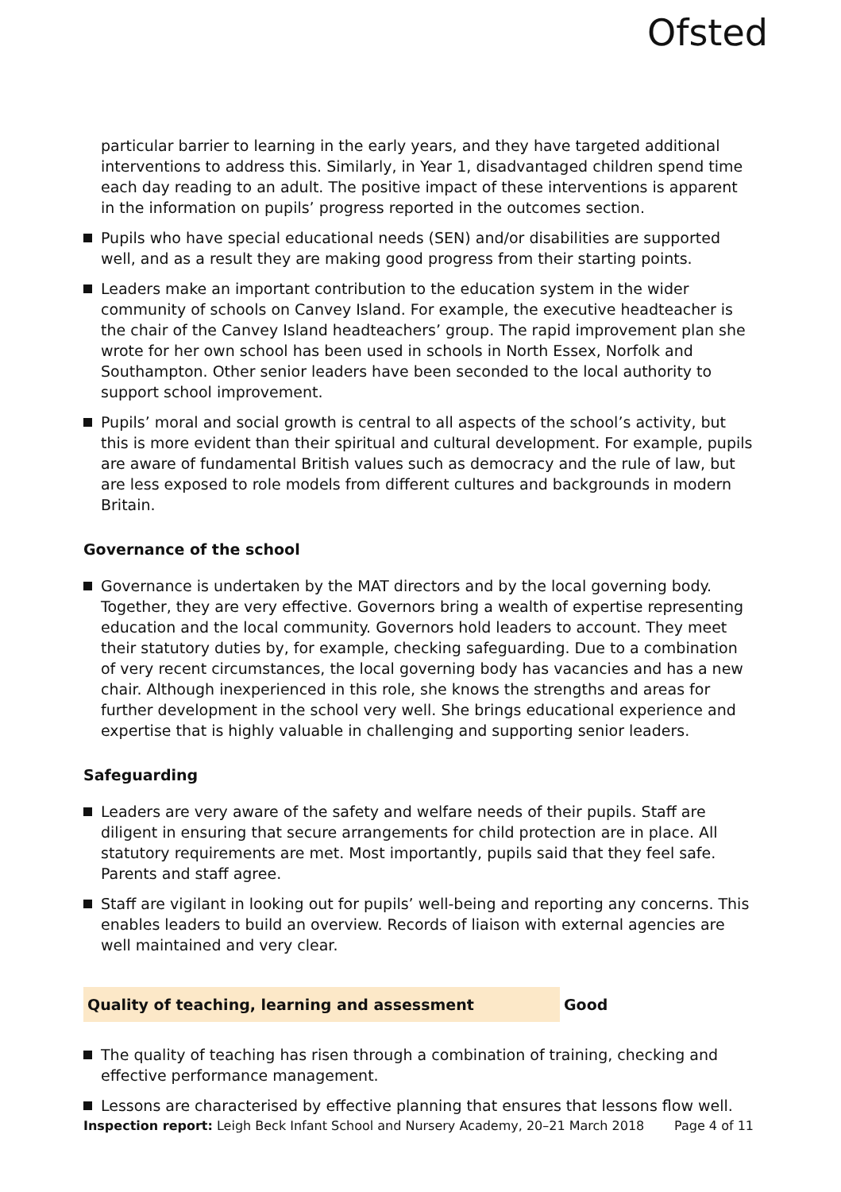Ofsted
particular barrier to learning in the early years, and they have targeted additional interventions to address this. Similarly, in Year 1, disadvantaged children spend time each day reading to an adult. The positive impact of these interventions is apparent in the information on pupils’ progress reported in the outcomes section.
Pupils who have special educational needs (SEN) and/or disabilities are supported well, and as a result they are making good progress from their starting points.
Leaders make an important contribution to the education system in the wider community of schools on Canvey Island. For example, the executive headteacher is the chair of the Canvey Island headteachers’ group. The rapid improvement plan she wrote for her own school has been used in schools in North Essex, Norfolk and Southampton. Other senior leaders have been seconded to the local authority to support school improvement.
Pupils’ moral and social growth is central to all aspects of the school’s activity, but this is more evident than their spiritual and cultural development. For example, pupils are aware of fundamental British values such as democracy and the rule of law, but are less exposed to role models from different cultures and backgrounds in modern Britain.
Governance of the school
Governance is undertaken by the MAT directors and by the local governing body. Together, they are very effective. Governors bring a wealth of expertise representing education and the local community. Governors hold leaders to account. They meet their statutory duties by, for example, checking safeguarding. Due to a combination of very recent circumstances, the local governing body has vacancies and has a new chair. Although inexperienced in this role, she knows the strengths and areas for further development in the school very well. She brings educational experience and expertise that is highly valuable in challenging and supporting senior leaders.
Safeguarding
Leaders are very aware of the safety and welfare needs of their pupils. Staff are diligent in ensuring that secure arrangements for child protection are in place. All statutory requirements are met. Most importantly, pupils said that they feel safe. Parents and staff agree.
Staff are vigilant in looking out for pupils’ well-being and reporting any concerns. This enables leaders to build an overview. Records of liaison with external agencies are well maintained and very clear.
Quality of teaching, learning and assessment Good
The quality of teaching has risen through a combination of training, checking and effective performance management.
Lessons are characterised by effective planning that ensures that lessons flow well.
Inspection report: Leigh Beck Infant School and Nursery Academy, 20–21 March 2018 Page 4 of 11